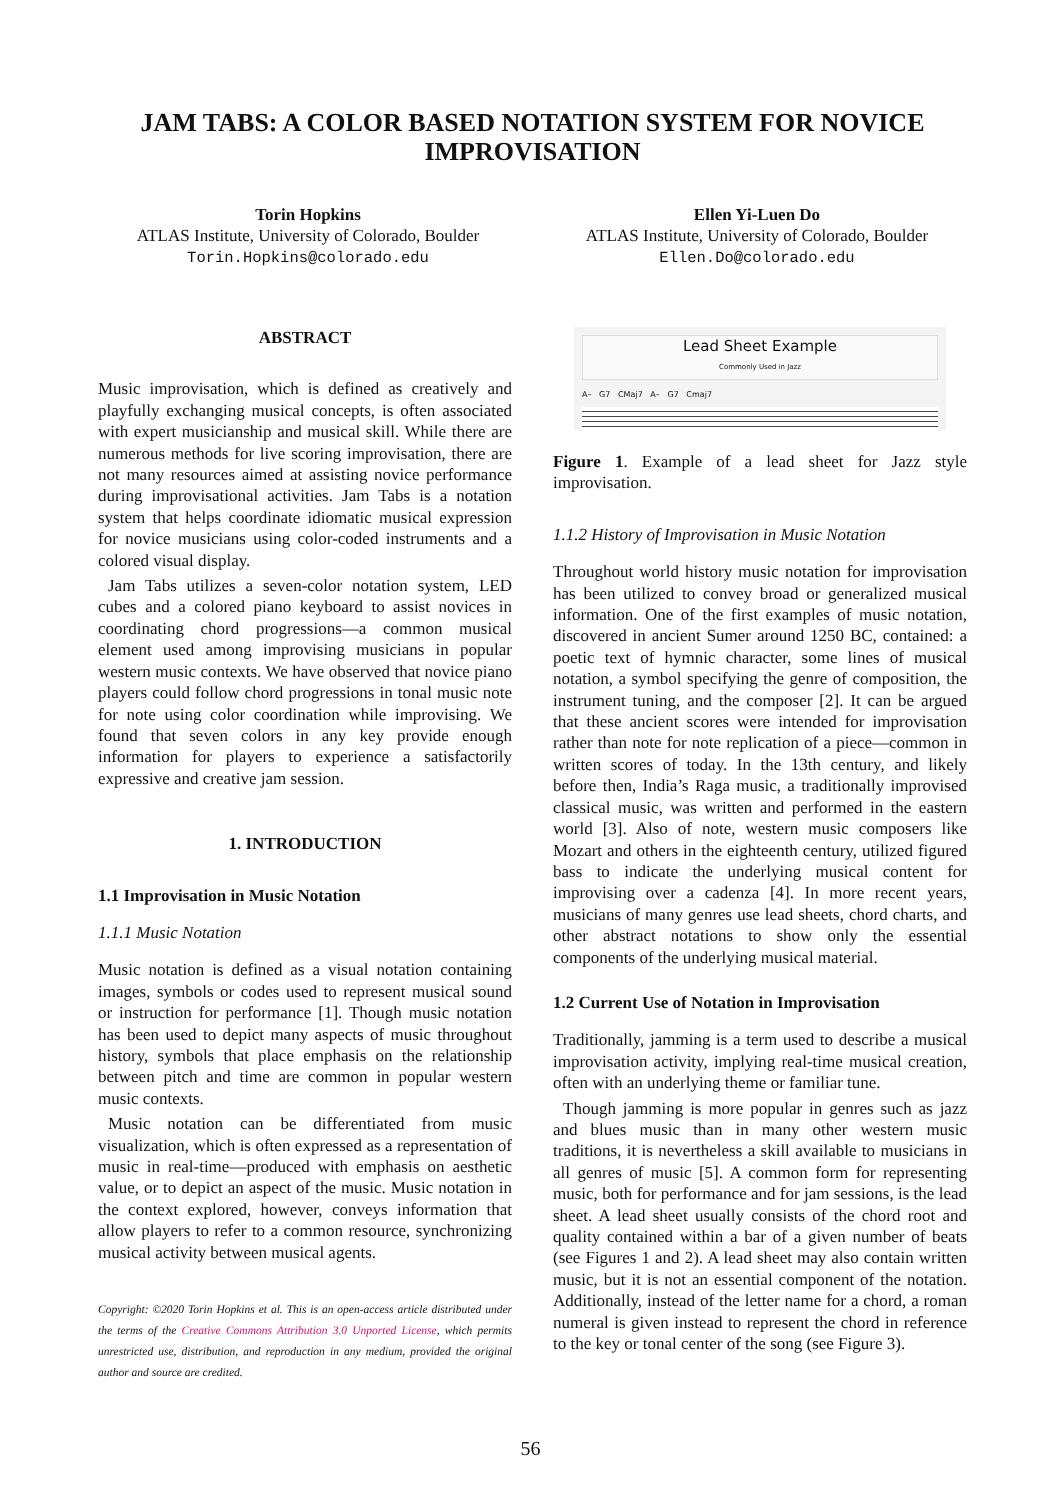JAM TABS: A COLOR BASED NOTATION SYSTEM FOR NOVICE IMPROVISATION
Torin Hopkins
ATLAS Institute, University of Colorado, Boulder
Torin.Hopkins@colorado.edu
Ellen Yi-Luen Do
ATLAS Institute, University of Colorado, Boulder
Ellen.Do@colorado.edu
ABSTRACT
Music improvisation, which is defined as creatively and playfully exchanging musical concepts, is often associated with expert musicianship and musical skill. While there are numerous methods for live scoring improvisation, there are not many resources aimed at assisting novice performance during improvisational activities. Jam Tabs is a notation system that helps coordinate idiomatic musical expression for novice musicians using color-coded instruments and a colored visual display.
Jam Tabs utilizes a seven-color notation system, LED cubes and a colored piano keyboard to assist novices in coordinating chord progressions—a common musical element used among improvising musicians in popular western music contexts. We have observed that novice piano players could follow chord progressions in tonal music note for note using color coordination while improvising. We found that seven colors in any key provide enough information for players to experience a satisfactorily expressive and creative jam session.
1. INTRODUCTION
1.1 Improvisation in Music Notation
1.1.1 Music Notation
Music notation is defined as a visual notation containing images, symbols or codes used to represent musical sound or instruction for performance [1]. Though music notation has been used to depict many aspects of music throughout history, symbols that place emphasis on the relationship between pitch and time are common in popular western music contexts.
Music notation can be differentiated from music visualization, which is often expressed as a representation of music in real-time—produced with emphasis on aesthetic value, or to depict an aspect of the music. Music notation in the context explored, however, conveys information that allow players to refer to a common resource, synchronizing musical activity between musical agents.
Copyright: ©2020 Torin Hopkins et al. This is an open-access article distributed under the terms of the Creative Commons Attribution 3.0 Unported License, which permits unrestricted use, distribution, and reproduction in any medium, provided the original author and source are credited.
Lead Sheet Example
Commonly Used in Jazz
A– G7 CMaj7 A– G7 Cmaj7
Figure 1. Example of a lead sheet for Jazz style improvisation.
1.1.2 History of Improvisation in Music Notation
Throughout world history music notation for improvisation has been utilized to convey broad or generalized musical information. One of the first examples of music notation, discovered in ancient Sumer around 1250 BC, contained: a poetic text of hymnic character, some lines of musical notation, a symbol specifying the genre of composition, the instrument tuning, and the composer [2]. It can be argued that these ancient scores were intended for improvisation rather than note for note replication of a piece—common in written scores of today. In the 13th century, and likely before then, India’s Raga music, a traditionally improvised classical music, was written and performed in the eastern world [3]. Also of note, western music composers like Mozart and others in the eighteenth century, utilized figured bass to indicate the underlying musical content for improvising over a cadenza [4]. In more recent years, musicians of many genres use lead sheets, chord charts, and other abstract notations to show only the essential components of the underlying musical material.
1.2 Current Use of Notation in Improvisation
Traditionally, jamming is a term used to describe a musical improvisation activity, implying real-time musical creation, often with an underlying theme or familiar tune.
Though jamming is more popular in genres such as jazz and blues music than in many other western music traditions, it is nevertheless a skill available to musicians in all genres of music [5]. A common form for representing music, both for performance and for jam sessions, is the lead sheet. A lead sheet usually consists of the chord root and quality contained within a bar of a given number of beats (see Figures 1 and 2). A lead sheet may also contain written music, but it is not an essential component of the notation. Additionally, instead of the letter name for a chord, a roman numeral is given instead to represent the chord in reference to the key or tonal center of the song (see Figure 3).
56